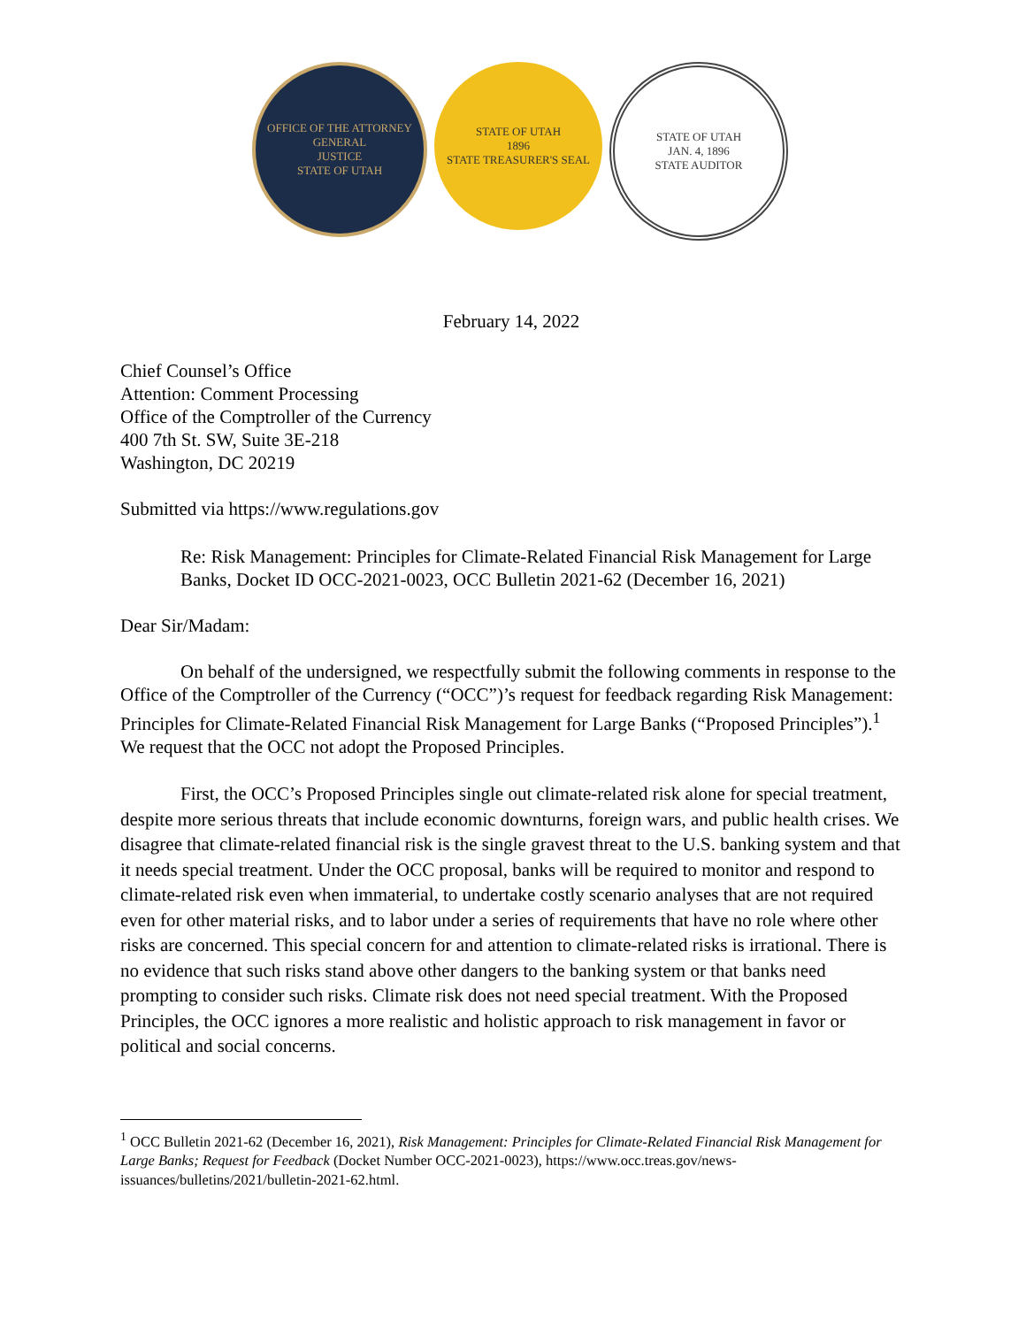OFFICE OF THE ATTORNEY GENERAL
JUSTICE
STATE OF UTAH
STATE OF UTAH
1896
STATE TREASURER'S SEAL
STATE OF UTAH
JAN. 4, 1896
STATE AUDITOR
February 14, 2022
Chief Counsel’s Office
Attention: Comment Processing
Office of the Comptroller of the Currency
400 7th St. SW, Suite 3E-218
Washington, DC 20219
Submitted via https://www.regulations.gov
Re: Risk Management: Principles for Climate-Related Financial Risk Management for Large Banks, Docket ID OCC-2021-0023, OCC Bulletin 2021-62 (December 16, 2021)
Dear Sir/Madam:
On behalf of the undersigned, we respectfully submit the following comments in response to the Office of the Comptroller of the Currency (“OCC”)’s request for feedback regarding Risk Management: Principles for Climate-Related Financial Risk Management for Large Banks (“Proposed Principles”).<sup>1</sup> We request that the OCC not adopt the Proposed Principles.
First, the OCC’s Proposed Principles single out climate-related risk alone for special treatment, despite more serious threats that include economic downturns, foreign wars, and public health crises. We disagree that climate-related financial risk is the single gravest threat to the U.S. banking system and that it needs special treatment. Under the OCC proposal, banks will be required to monitor and respond to climate-related risk even when immaterial, to undertake costly scenario analyses that are not required even for other material risks, and to labor under a series of requirements that have no role where other risks are concerned. This special concern for and attention to climate-related risks is irrational. There is no evidence that such risks stand above other dangers to the banking system or that banks need prompting to consider such risks. Climate risk does not need special treatment. With the Proposed Principles, the OCC ignores a more realistic and holistic approach to risk management in favor or political and social concerns.
<sup>1</sup> OCC Bulletin 2021-62 (December 16, 2021), Risk Management: Principles for Climate-Related Financial Risk Management for Large Banks; Request for Feedback (Docket Number OCC-2021-0023), https://www.occ.treas.gov/news-issuances/bulletins/2021/bulletin-2021-62.html.